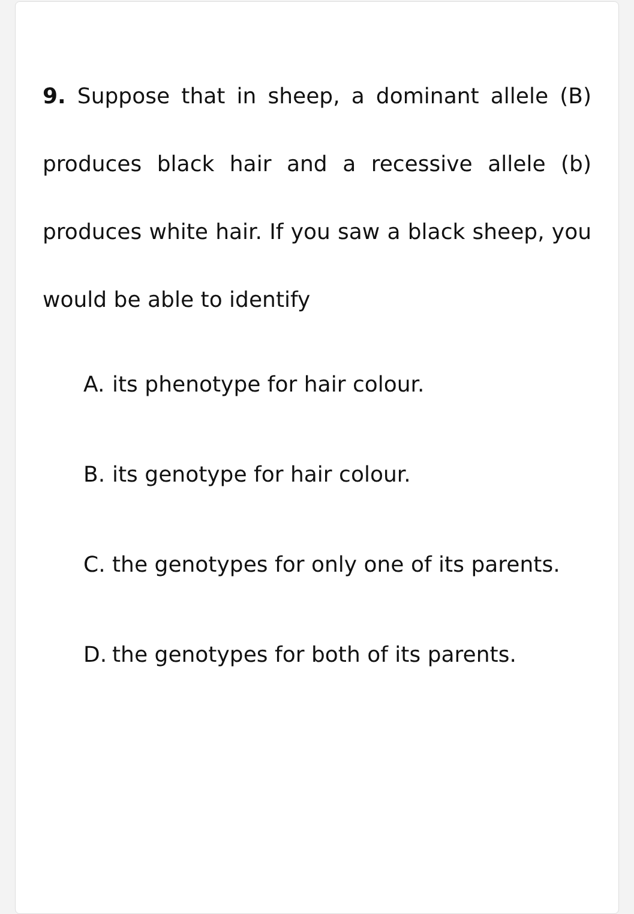9. Suppose that in sheep, a dominant allele (B) produces black hair and a recessive allele (b) produces white hair. If you saw a black sheep, you would be able to identify
A. its phenotype for hair colour.
B. its genotype for hair colour.
C. the genotypes for only one of its parents.
D. the genotypes for both of its parents.